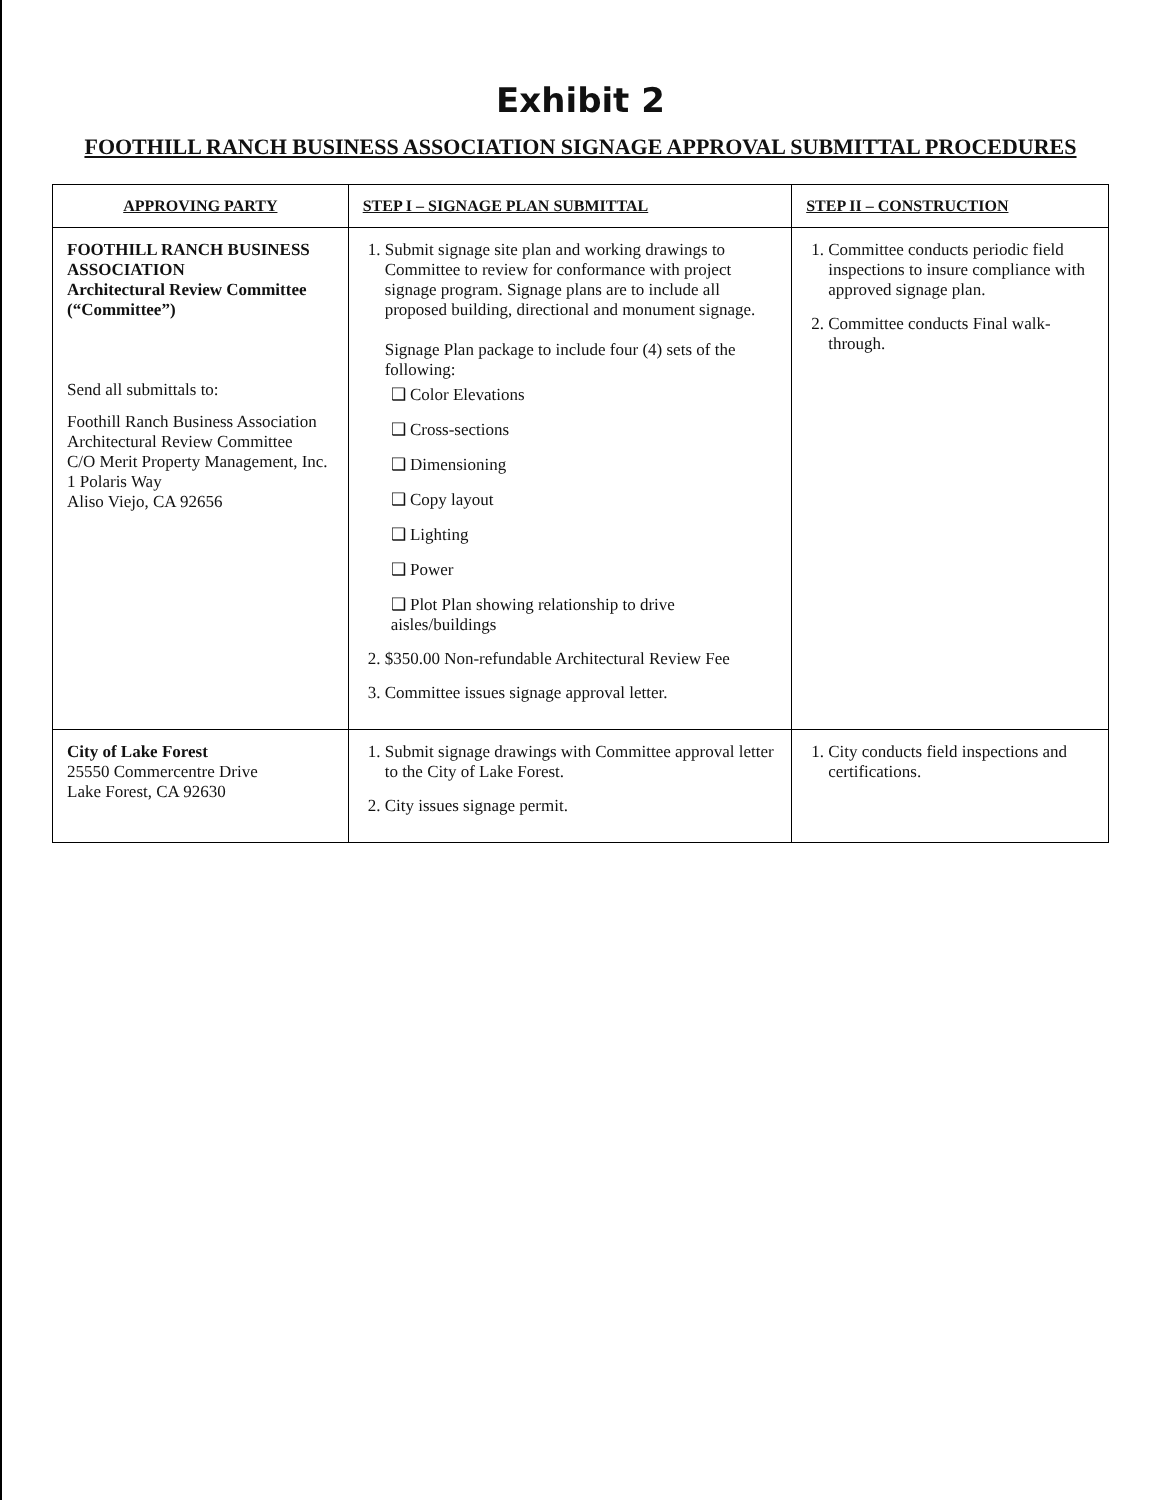Exhibit 2
FOOTHILL RANCH BUSINESS ASSOCIATION SIGNAGE APPROVAL SUBMITTAL PROCEDURES
| APPROVING PARTY | STEP I – SIGNAGE PLAN SUBMITTAL | STEP II – CONSTRUCTION |
| --- | --- | --- |
| FOOTHILL RANCH BUSINESS ASSOCIATION Architectural Review Committee (“Committee”) Send all submittals to: Foothill Ranch Business Association Architectural Review Committee C/O Merit Property Management, Inc. 1 Polaris Way Aliso Viejo, CA 92656 | 1. Submit signage site plan and working drawings to Committee to review for conformance with project signage program. Signage plans are to include all proposed building, directional and monument signage. Signage Plan package to include four (4) sets of the following: ❑ Color Elevations ❑ Cross-sections ❑ Dimensioning ❑ Copy layout ❑ Lighting ❑ Power ❑ Plot Plan showing relationship to drive aisles/buildings 2. $350.00 Non-refundable Architectural Review Fee 3. Committee issues signage approval letter. | 1. Committee conducts periodic field inspections to insure compliance with approved signage plan. 2. Committee conducts Final walk-through. |
| City of Lake Forest 25550 Commercentre Drive Lake Forest, CA 92630 | 1. Submit signage drawings with Committee approval letter to the City of Lake Forest. 2. City issues signage permit. | 1. City conducts field inspections and certifications. |